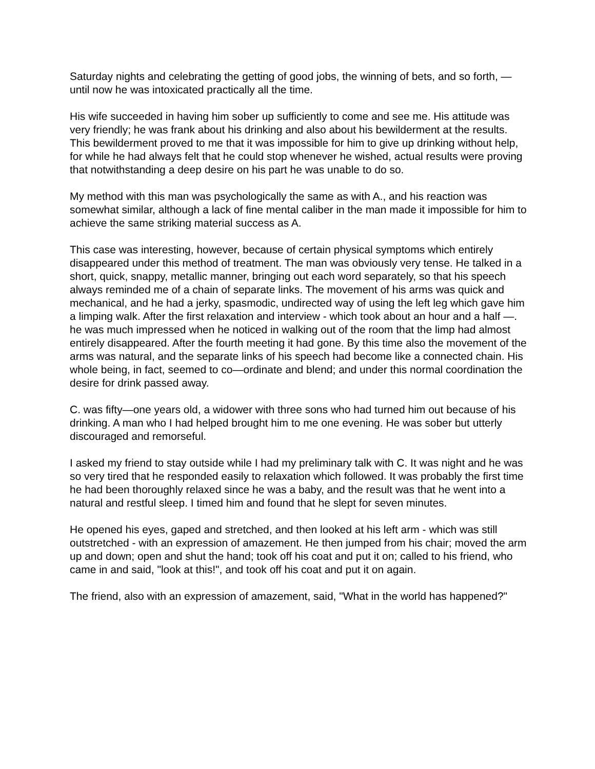Saturday nights and celebrating the getting of good jobs, the winning of bets, and so forth, — until now he was intoxicated practically all the time.
His wife succeeded in having him sober up sufficiently to come and see me. His attitude was very friendly; he was frank about his drinking and also about his bewilderment at the results. This bewilderment proved to me that it was impossible for him to give up drinking without help, for while he had always felt that he could stop whenever he wished, actual results were proving that notwithstanding a deep desire on his part he was unable to do so.
My method with this man was psychologically the same as with A., and his reaction was somewhat similar, although a lack of fine mental caliber in the man made it impossible for him to achieve the same striking material success as A.
This case was interesting, however, because of certain physical symptoms which entirely disappeared under this method of treatment. The man was obviously very tense. He talked in a short, quick, snappy, metallic manner, bringing out each word separately, so that his speech always reminded me of a chain of separate links. The movement of his arms was quick and mechanical, and he had a jerky, spasmodic, undirected way of using the left leg which gave him a limping walk. After the first relaxation and interview - which took about an hour and a half —. he was much impressed when he noticed in walking out of the room that the limp had almost entirely disappeared. After the fourth meeting it had gone. By this time also the movement of the arms was natural, and the separate links of his speech had become like a connected chain. His whole being, in fact, seemed to co—ordinate and blend; and under this normal coordination the desire for drink passed away.
C. was fifty—one years old, a widower with three sons who had turned him out because of his drinking. A man who I had helped brought him to me one evening. He was sober but utterly discouraged and remorseful.
I asked my friend to stay outside while I had my preliminary talk with C. It was night and he was so very tired that he responded easily to relaxation which followed. It was probably the first time he had been thoroughly relaxed since he was a baby, and the result was that he went into a natural and restful sleep. I timed him and found that he slept for seven minutes.
He opened his eyes, gaped and stretched, and then looked at his left arm - which was still outstretched - with an expression of amazement. He then jumped from his chair; moved the arm up and down; open and shut the hand; took off his coat and put it on; called to his friend, who came in and said, "look at this!", and took off his coat and put it on again.
The friend, also with an expression of amazement, said, "What in the world has happened?"